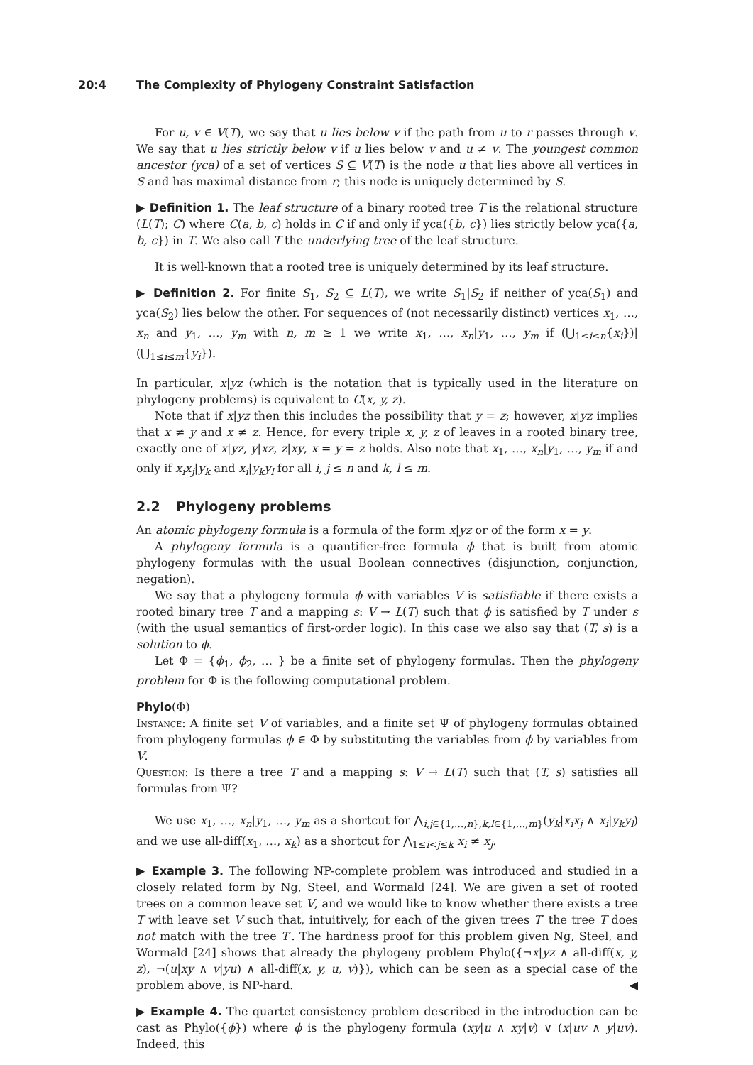20:4 The Complexity of Phylogeny Constraint Satisfaction
For u, v ∈ V(T), we say that u lies below v if the path from u to r passes through v. We say that u lies strictly below v if u lies below v and u ≠ v. The youngest common ancestor (yca) of a set of vertices S ⊆ V(T) is the node u that lies above all vertices in S and has maximal distance from r; this node is uniquely determined by S.
▶ Definition 1. The leaf structure of a binary rooted tree T is the relational structure (L(T); C) where C(a, b, c) holds in C if and only if yca({b, c}) lies strictly below yca({a, b, c}) in T. We also call T the underlying tree of the leaf structure.
It is well-known that a rooted tree is uniquely determined by its leaf structure.
▶ Definition 2. For finite S<sub>1</sub>, S<sub>2</sub> ⊆ L(T), we write S<sub>1</sub>|S<sub>2</sub> if neither of yca(S<sub>1</sub>) and yca(S<sub>2</sub>) lies below the other. For sequences of (not necessarily distinct) vertices x<sub>1</sub>, …, x<sub>n</sub> and y<sub>1</sub>, …, y<sub>m</sub> with n, m ≥ 1 we write x<sub>1</sub>, …, x<sub>n</sub>|y<sub>1</sub>, …, y<sub>m</sub> if (⋃<sub>1≤i≤n</sub>{x<sub>i</sub>})|(⋃<sub>1≤i≤m</sub>{y<sub>i</sub>}).
In particular, x|yz (which is the notation that is typically used in the literature on phylogeny problems) is equivalent to C(x, y, z).
Note that if x|yz then this includes the possibility that y = z; however, x|yz implies that x ≠ y and x ≠ z. Hence, for every triple x, y, z of leaves in a rooted binary tree, exactly one of x|yz, y|xz, z|xy, x = y = z holds. Also note that x<sub>1</sub>, …, x<sub>n</sub>|y<sub>1</sub>, …, y<sub>m</sub> if and only if x<sub>i</sub>x<sub>j</sub>|y<sub>k</sub> and x<sub>i</sub>|y<sub>k</sub>y<sub>l</sub> for all i, j ≤ n and k, l ≤ m.
2.2 Phylogeny problems
An atomic phylogeny formula is a formula of the form x|yz or of the form x = y.
A phylogeny formula is a quantifier-free formula ϕ that is built from atomic phylogeny formulas with the usual Boolean connectives (disjunction, conjunction, negation).
We say that a phylogeny formula ϕ with variables V is satisfiable if there exists a rooted binary tree T and a mapping s: V → L(T) such that ϕ is satisfied by T under s (with the usual semantics of first-order logic). In this case we also say that (T, s) is a solution to ϕ.
Let Φ = {ϕ<sub>1</sub>, ϕ<sub>2</sub>, … } be a finite set of phylogeny formulas. Then the phylogeny problem for Φ is the following computational problem.
Phylo(Φ)
Instance: A finite set V of variables, and a finite set Ψ of phylogeny formulas obtained from phylogeny formulas ϕ ∈ Φ by substituting the variables from ϕ by variables from V.
Question: Is there a tree T and a mapping s: V → L(T) such that (T, s) satisfies all formulas from Ψ?
We use x<sub>1</sub>, …, x<sub>n</sub>|y<sub>1</sub>, …, y<sub>m</sub> as a shortcut for ⋀<sub>i,j∈{1,…,n},k,l∈{1,…,m}</sub>(y<sub>k</sub>|x<sub>i</sub>x<sub>j</sub> ∧ x<sub>i</sub>|y<sub>k</sub>y<sub>l</sub>) and we use all-diff(x<sub>1</sub>, …, x<sub>k</sub>) as a shortcut for ⋀<sub>1≤i<j≤k</sub> x<sub>i</sub> ≠ x<sub>j</sub>.
▶ Example 3. The following NP-complete problem was introduced and studied in a closely related form by Ng, Steel, and Wormald [24]. We are given a set of rooted trees on a common leave set V, and we would like to know whether there exists a tree T with leave set V such that, intuitively, for each of the given trees T′ the tree T does not match with the tree T′. The hardness proof for this problem given Ng, Steel, and Wormald [24] shows that already the phylogeny problem Phylo({¬x|yz ∧ all-diff(x, y, z), ¬(u|xy ∧ v|yu) ∧ all-diff(x, y, u, v)}), which can be seen as a special case of the problem above, is NP-hard. ◀
▶ Example 4. The quartet consistency problem described in the introduction can be cast as Phylo({ϕ}) where ϕ is the phylogeny formula (xy|u ∧ xy|v) ∨ (x|uv ∧ y|uv). Indeed, this